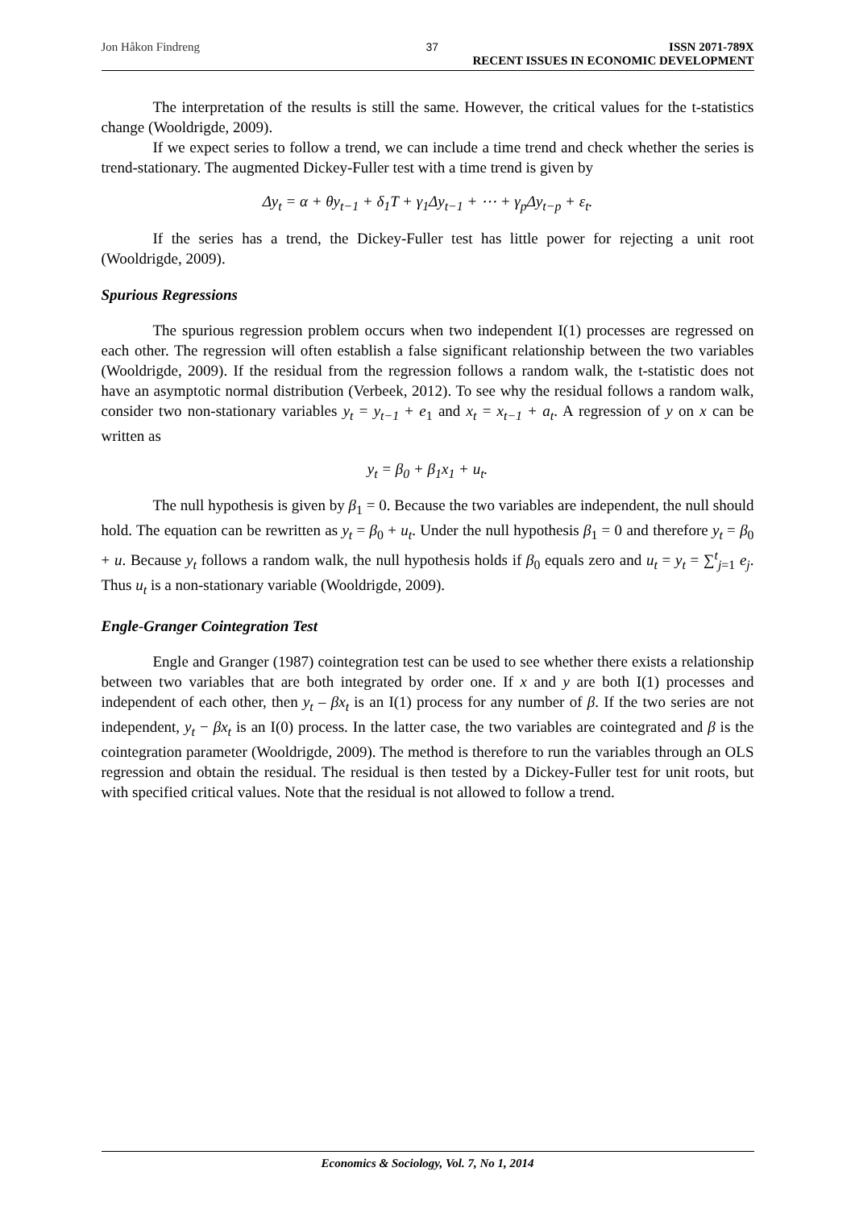Jon Håkon Findreng 37 ISSN 2071-789X
RECENT ISSUES IN ECONOMIC DEVELOPMENT
The interpretation of the results is still the same. However, the critical values for the t-statistics change (Wooldrigde, 2009).
If we expect series to follow a trend, we can include a time trend and check whether the series is trend-stationary. The augmented Dickey-Fuller test with a time trend is given by
Δy<sub>t</sub> = α + θy<sub>t−1</sub> + δ<sub>1</sub>T + γ<sub>1</sub>Δy<sub>t−1</sub> + ⋯ + γ<sub>p</sub>Δy<sub>t−p</sub> + ε<sub>t</sub>.
If the series has a trend, the Dickey-Fuller test has little power for rejecting a unit root (Wooldrigde, 2009).
Spurious Regressions
The spurious regression problem occurs when two independent I(1) processes are regressed on each other. The regression will often establish a false significant relationship between the two variables (Wooldrigde, 2009). If the residual from the regression follows a random walk, the t-statistic does not have an asymptotic normal distribution (Verbeek, 2012). To see why the residual follows a random walk, consider two non-stationary variables y<sub>t</sub> = y<sub>t−1</sub> + e<sub>1</sub> and x<sub>t</sub> = x<sub>t−1</sub> + a<sub>t</sub>. A regression of y on x can be written as
y<sub>t</sub> = β<sub>0</sub> + β<sub>1</sub>x<sub>1</sub> + u<sub>t</sub>.
The null hypothesis is given by β<sub>1</sub> = 0. Because the two variables are independent, the null should hold. The equation can be rewritten as y<sub>t</sub> = β<sub>0</sub> + u<sub>t</sub>. Under the null hypothesis β<sub>1</sub> = 0 and therefore y<sub>t</sub> = β<sub>0</sub> + u. Because y<sub>t</sub> follows a random walk, the null hypothesis holds if β<sub>0</sub> equals zero and u<sub>t</sub> = y<sub>t</sub> = ∑<sup>t</sup><sub>j=1</sub> e<sub>j</sub>. Thus u<sub>t</sub> is a non-stationary variable (Wooldrigde, 2009).
Engle-Granger Cointegration Test
Engle and Granger (1987) cointegration test can be used to see whether there exists a relationship between two variables that are both integrated by order one. If x and y are both I(1) processes and independent of each other, then y<sub>t</sub> – βx<sub>t</sub> is an I(1) process for any number of β. If the two series are not independent, y<sub>t</sub> − βx<sub>t</sub> is an I(0) process. In the latter case, the two variables are cointegrated and β is the cointegration parameter (Wooldrigde, 2009). The method is therefore to run the variables through an OLS regression and obtain the residual. The residual is then tested by a Dickey-Fuller test for unit roots, but with specified critical values. Note that the residual is not allowed to follow a trend.
Economics & Sociology, Vol. 7, No 1, 2014